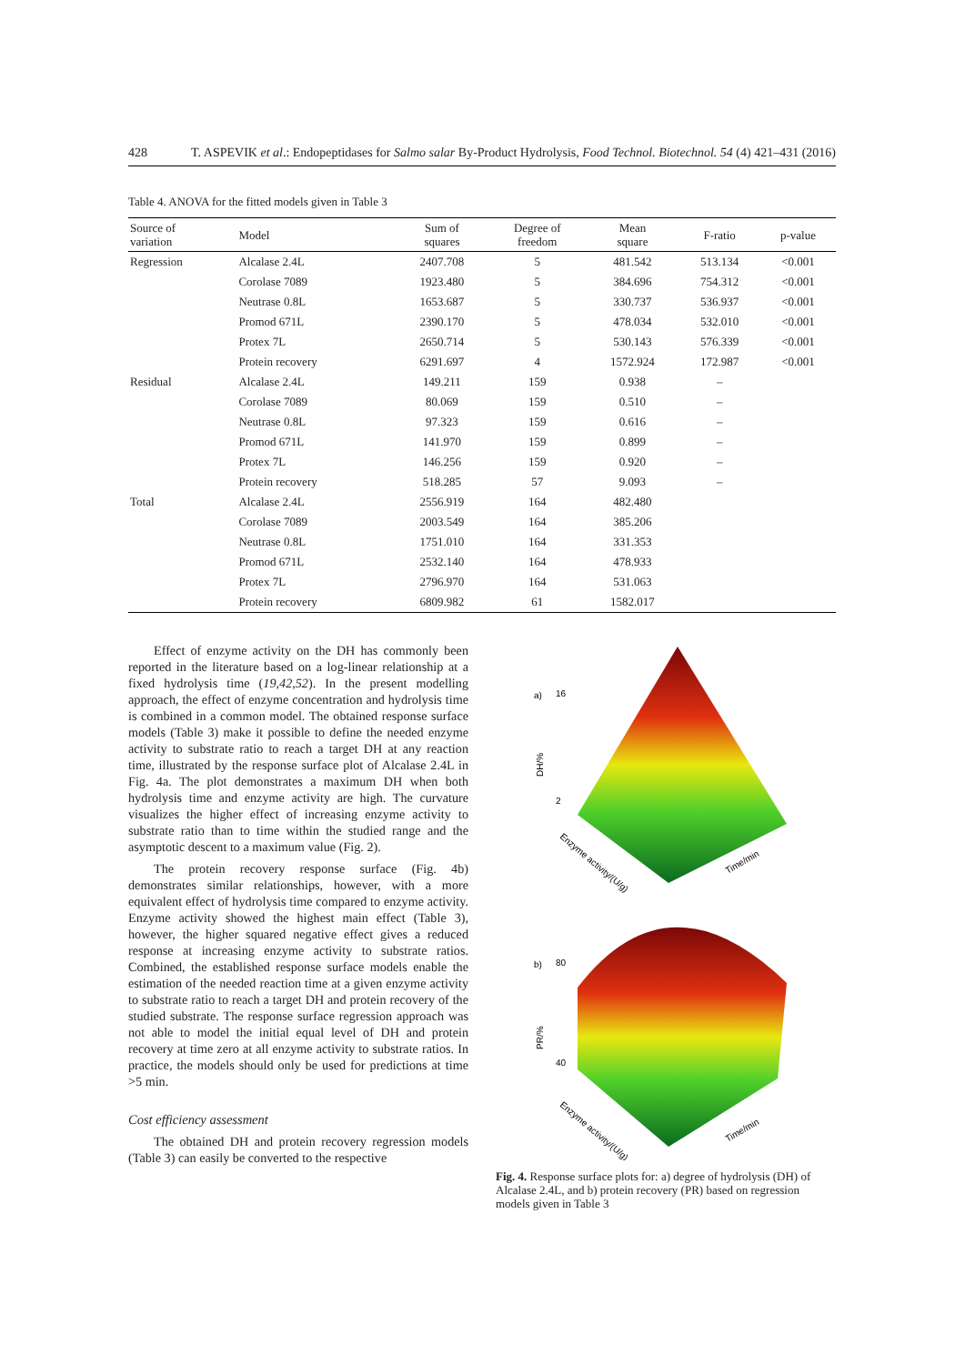428 T. ASPEVIK et al.: Endopeptidases for Salmo salar By-Product Hydrolysis, Food Technol. Biotechnol. 54 (4) 421–431 (2016)
Table 4. ANOVA for the fitted models given in Table 3
| Source of variation | Model | Sum of squares | Degree of freedom | Mean square | F-ratio | p-value |
| --- | --- | --- | --- | --- | --- | --- |
| Regression | Alcalase 2.4L | 2407.708 | 5 | 481.542 | 513.134 | <0.001 |
| | Corolase 7089 | 1923.480 | 5 | 384.696 | 754.312 | <0.001 |
| | Neutrase 0.8L | 1653.687 | 5 | 330.737 | 536.937 | <0.001 |
| | Promod 671L | 2390.170 | 5 | 478.034 | 532.010 | <0.001 |
| | Protex 7L | 2650.714 | 5 | 530.143 | 576.339 | <0.001 |
| | Protein recovery | 6291.697 | 4 | 1572.924 | 172.987 | <0.001 |
| Residual | Alcalase 2.4L | 149.211 | 159 | 0.938 | – | |
| | Corolase 7089 | 80.069 | 159 | 0.510 | – | |
| | Neutrase 0.8L | 97.323 | 159 | 0.616 | – | |
| | Promod 671L | 141.970 | 159 | 0.899 | – | |
| | Protex 7L | 146.256 | 159 | 0.920 | – | |
| | Protein recovery | 518.285 | 57 | 9.093 | – | |
| Total | Alcalase 2.4L | 2556.919 | 164 | 482.480 | | |
| | Corolase 7089 | 2003.549 | 164 | 385.206 | | |
| | Neutrase 0.8L | 1751.010 | 164 | 331.353 | | |
| | Promod 671L | 2532.140 | 164 | 478.933 | | |
| | Protex 7L | 2796.970 | 164 | 531.063 | | |
| | Protein recovery | 6809.982 | 61 | 1582.017 | | |
Effect of enzyme activity on the DH has commonly been reported in the literature based on a log-linear relationship at a fixed hydrolysis time (19,42,52). In the present modelling approach, the effect of enzyme concentration and hydrolysis time is combined in a common model. The obtained response surface models (Table 3) make it possible to define the needed enzyme activity to substrate ratio to reach a target DH at any reaction time, illustrated by the response surface plot of Alcalase 2.4L in Fig. 4a. The plot demonstrates a maximum DH when both hydrolysis time and enzyme activity are high. The curvature visualizes the higher effect of increasing enzyme activity to substrate ratio than to time within the studied range and the asymptotic descent to a maximum value (Fig. 2).
The protein recovery response surface (Fig. 4b) demonstrates similar relationships, however, with a more equivalent effect of hydrolysis time compared to enzyme activity. Enzyme activity showed the highest main effect (Table 3), however, the higher squared negative effect gives a reduced response at increasing enzyme activity to substrate ratios. Combined, the established response surface models enable the estimation of the needed reaction time at a given enzyme activity to substrate ratio to reach a target DH and protein recovery of the studied substrate. The response surface regression approach was not able to model the initial equal level of DH and protein recovery at time zero at all enzyme activity to substrate ratios. In practice, the models should only be used for predictions at time >5 min.
Cost efficiency assessment
The obtained DH and protein recovery regression models (Table 3) can easily be converted to the respective
a)
DH/%
16
2
Enzyme activity/(U/g)
Time/min
b)
PR/%
80
40
Enzyme activity/(U/g)
Time/min
Fig. 4. Response surface plots for: a) degree of hydrolysis (DH) of Alcalase 2.4L, and b) protein recovery (PR) based on regression models given in Table 3